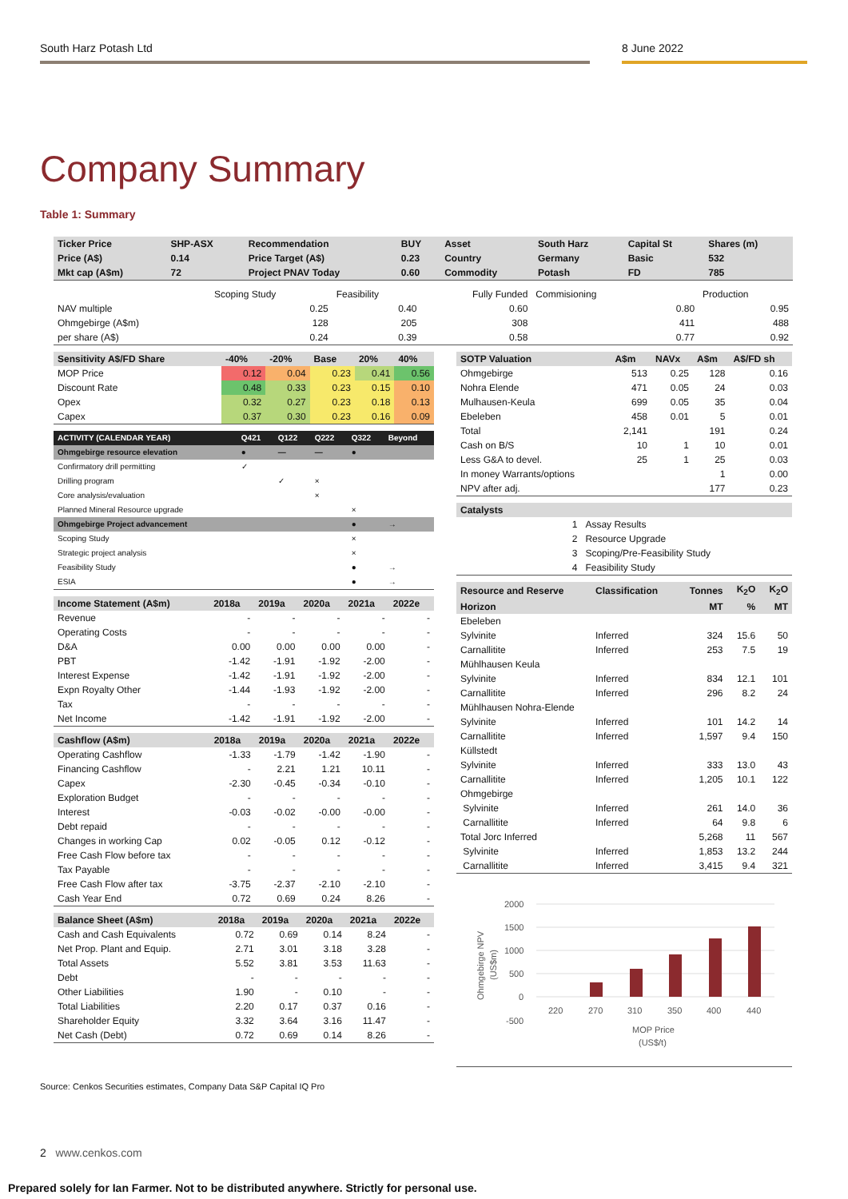South Harz Potash Ltd 8 June 2022
Company Summary
Table 1: Summary
| Ticker Price | SHP-ASX | Recommendation | BUY | Asset | South Harz | Capital St | Shares (m) |
| --- | --- | --- | --- | --- | --- | --- | --- |
| Price (A$) | 0.14 | Price Target (A$) | 0.23 | Country | Germany | Basic | 532 |
| Mkt cap (A$m) | 72 | Project PNAV Today | 0.60 | Commodity | Potash | FD | 785 |
| | Scoping Study | Feasibility | Fully Funded | Commisioning | | Production |
| NAV multiple | 0.25 | 0.40 | 0.60 | | 0.80 | 0.95 |
| Ohmgebirge (A$m) | 128 | 205 | 308 | | 411 | 488 |
| per share (A$) | 0.24 | 0.39 | 0.58 | | 0.77 | 0.92 |
| Sensitivity A$/FD Share | -40% | -20% | Base | 20% | 40% |
| --- | --- | --- | --- | --- | --- |
| MOP Price | 0.12 | 0.04 | 0.23 | 0.41 | 0.56 |
| Discount Rate | 0.48 | 0.33 | 0.23 | 0.15 | 0.10 |
| Opex | 0.32 | 0.27 | 0.23 | 0.18 | 0.13 |
| Capex | 0.37 | 0.30 | 0.23 | 0.16 | 0.09 |
| ACTIVITY (CALENDAR YEAR) | Q421 | Q122 | Q222 | Q322 | Beyond |
| --- | --- | --- | --- | --- | --- |
| Ohmgebirge resource elevation | ● | — | — | ● | |
| Confirmatory drill permitting | ✓ | | | | |
| Drilling program | | ✓ | × | | |
| Core analysis/evaluation | | | × | | |
| Planned Mineral Resource upgrade | | | | × | |
| Ohmgebirge Project advancement | | | | ● | → |
| Scoping Study | | | | × | |
| Strategic project analysis | | | | × | |
| Feasibility Study | | | | ● | → |
| ESIA | | | | ● | → |
| Income Statement (A$m) | 2018a | 2019a | 2020a | 2021a | 2022e |
| --- | --- | --- | --- | --- | --- |
| Revenue | - | - | - | - | - |
| Operating Costs | - | - | - | - | - |
| D&A | 0.00 | 0.00 | 0.00 | 0.00 | - |
| PBT | -1.42 | -1.91 | -1.92 | -2.00 | - |
| Interest Expense | -1.42 | -1.91 | -1.92 | -2.00 | - |
| Expn Royalty Other | -1.44 | -1.93 | -1.92 | -2.00 | - |
| Tax | - | - | - | - | - |
| Net Income | -1.42 | -1.91 | -1.92 | -2.00 | - |
| Cashflow (A$m) | 2018a | 2019a | 2020a | 2021a | 2022e |
| --- | --- | --- | --- | --- | --- |
| Operating Cashflow | -1.33 | -1.79 | -1.42 | -1.90 | - |
| Financing Cashflow | - | 2.21 | 1.21 | 10.11 | - |
| Capex | -2.30 | -0.45 | -0.34 | -0.10 | - |
| Exploration Budget | - | - | - | - | - |
| Interest | -0.03 | -0.02 | -0.00 | -0.00 | - |
| Debt repaid | - | - | - | - | - |
| Changes in working Cap | 0.02 | -0.05 | 0.12 | -0.12 | - |
| Free Cash Flow before tax | - | - | - | - | - |
| Tax Payable | - | - | - | - | - |
| Free Cash Flow after tax | -3.75 | -2.37 | -2.10 | -2.10 | - |
| Cash Year End | 0.72 | 0.69 | 0.24 | 8.26 | - |
| Balance Sheet (A$m) | 2018a | 2019a | 2020a | 2021a | 2022e |
| --- | --- | --- | --- | --- | --- |
| Cash and Cash Equivalents | 0.72 | 0.69 | 0.14 | 8.24 | - |
| Net Prop. Plant and Equip. | 2.71 | 3.01 | 3.18 | 3.28 | - |
| Total Assets | 5.52 | 3.81 | 3.53 | 11.63 | - |
| Debt | - | - | - | - | - |
| Other Liabilities | 1.90 | - | 0.10 | - | - |
| Total Liabilities | 2.20 | 0.17 | 0.37 | 0.16 | - |
| Shareholder Equity | 3.32 | 3.64 | 3.16 | 11.47 | - |
| Net Cash (Debt) | 0.72 | 0.69 | 0.14 | 8.26 | - |
| SOTP Valuation | A$m | NAVx | A$m | A$/FD sh |
| --- | --- | --- | --- | --- |
| Ohmgebirge | 513 | 0.25 | 128 | 0.16 |
| Nohra Elende | 471 | 0.05 | 24 | 0.03 |
| Mulhausen-Keula | 699 | 0.05 | 35 | 0.04 |
| Ebeleben | 458 | 0.01 | 5 | 0.01 |
| Total | 2,141 | | 191 | 0.24 |
| Cash on B/S | 10 | 1 | 10 | 0.01 |
| Less G&A to devel. | 25 | 1 | 25 | 0.03 |
| In money Warrants/options | | | 1 | 0.00 |
| NPV after adj. | | | 177 | 0.23 |
| Catalysts | | |
| --- | --- | --- |
| | 1 | Assay Results |
| | 2 | Resource Upgrade |
| | 3 | Scoping/Pre-Feasibility Study |
| | 4 | Feasibility Study |
| Resource and Reserve | Classification | Tonnes | K<sub>2</sub>O | K<sub>2</sub>O |
| --- | --- | --- | --- | --- |
| Horizon | | MT | % | MT |
| Ebeleben | | | | |
| Sylvinite | Inferred | 324 | 15.6 | 50 |
| Carnallitite | Inferred | 253 | 7.5 | 19 |
| Mühlhausen Keula | | | | |
| Sylvinite | Inferred | 834 | 12.1 | 101 |
| Carnallitite | Inferred | 296 | 8.2 | 24 |
| Mühlhausen Nohra-Elende | | | | |
| Sylvinite | Inferred | 101 | 14.2 | 14 |
| Carnallitite | Inferred | 1,597 | 9.4 | 150 |
| Küllstedt | | | | |
| Sylvinite | Inferred | 333 | 13.0 | 43 |
| Carnallitite | Inferred | 1,205 | 10.1 | 122 |
| Ohmgebirge | | | | |
| Sylvinite | Inferred | 261 | 14.0 | 36 |
| Carnallitite | Inferred | 64 | 9.8 | 6 |
| Total Jorc Inferred | | 5,268 | 11 | 567 |
| Sylvinite | Inferred | 1,853 | 13.2 | 244 |
| Carnallitite | Inferred | 3,415 | 9.4 | 321 |
2000
1500
1000
500
0
-500
220
270
310
350
400
440
MOP Price
(US$/t)
Ohmgebirge NPV
(US$m)
Source: Cenkos Securities estimates, Company Data S&P Capital IQ Pro
2 www.cenkos.com
Prepared solely for Ian Farmer. Not to be distributed anywhere. Strictly for personal use.